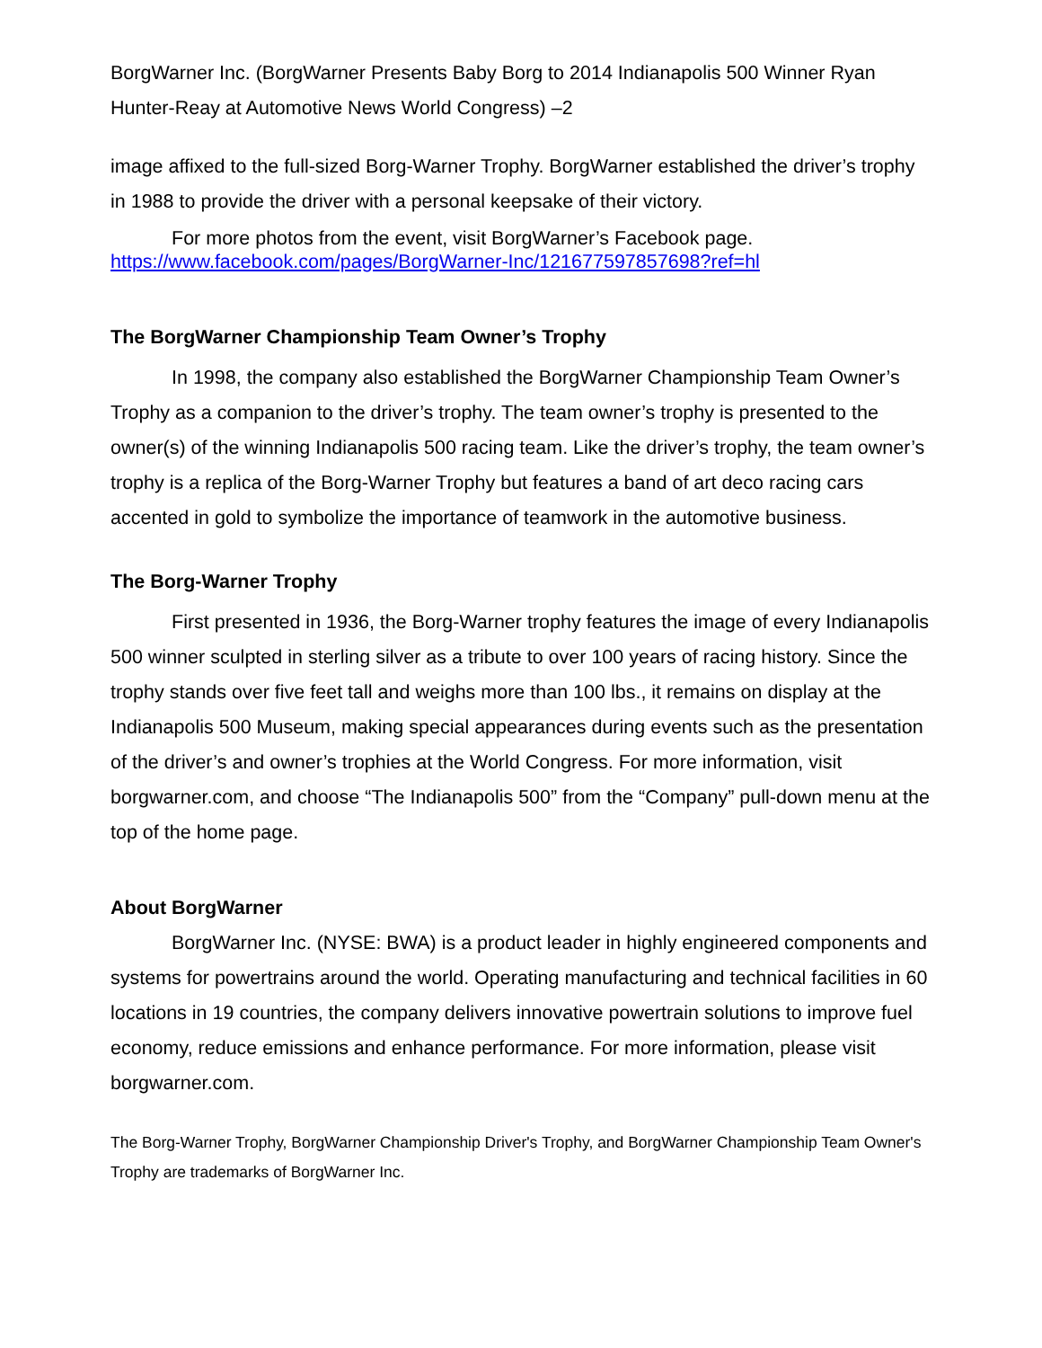BorgWarner Inc. (BorgWarner Presents Baby Borg to 2014 Indianapolis 500 Winner Ryan Hunter-Reay at Automotive News World Congress) –2
image affixed to the full-sized Borg-Warner Trophy. BorgWarner established the driver’s trophy in 1988 to provide the driver with a personal keepsake of their victory.
For more photos from the event, visit BorgWarner’s Facebook page.
https://www.facebook.com/pages/BorgWarner-Inc/121677597857698?ref=hl
The BorgWarner Championship Team Owner’s Trophy
In 1998, the company also established the BorgWarner Championship Team Owner’s Trophy as a companion to the driver’s trophy. The team owner’s trophy is presented to the owner(s) of the winning Indianapolis 500 racing team. Like the driver’s trophy, the team owner’s trophy is a replica of the Borg-Warner Trophy but features a band of art deco racing cars accented in gold to symbolize the importance of teamwork in the automotive business.
The Borg-Warner Trophy
First presented in 1936, the Borg-Warner trophy features the image of every Indianapolis 500 winner sculpted in sterling silver as a tribute to over 100 years of racing history. Since the trophy stands over five feet tall and weighs more than 100 lbs., it remains on display at the Indianapolis 500 Museum, making special appearances during events such as the presentation of the driver’s and owner’s trophies at the World Congress. For more information, visit borgwarner.com, and choose “The Indianapolis 500” from the “Company” pull-down menu at the top of the home page.
About BorgWarner
BorgWarner Inc. (NYSE: BWA) is a product leader in highly engineered components and systems for powertrains around the world. Operating manufacturing and technical facilities in 60 locations in 19 countries, the company delivers innovative powertrain solutions to improve fuel economy, reduce emissions and enhance performance. For more information, please visit borgwarner.com.
The Borg-Warner Trophy, BorgWarner Championship Driver's Trophy, and BorgWarner Championship Team Owner's Trophy are trademarks of BorgWarner Inc.